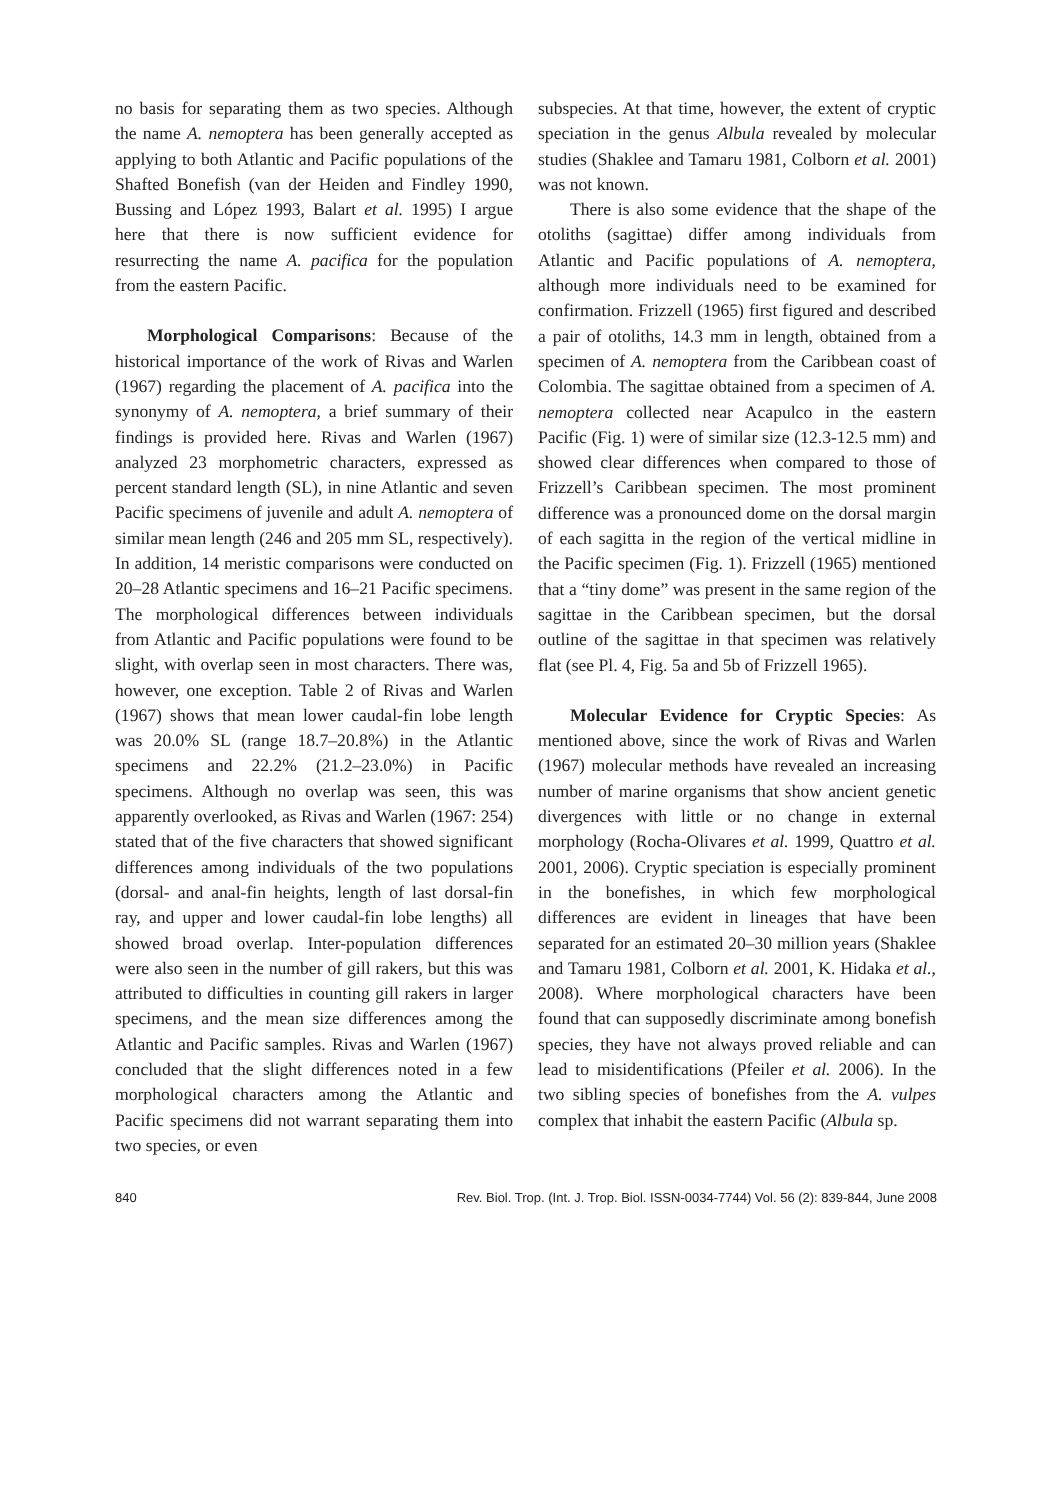no basis for separating them as two species. Although the name A. nemoptera has been generally accepted as applying to both Atlantic and Pacific populations of the Shafted Bonefish (van der Heiden and Findley 1990, Bussing and López 1993, Balart et al. 1995) I argue here that there is now sufficient evidence for resurrecting the name A. pacifica for the population from the eastern Pacific.
Morphological Comparisons: Because of the historical importance of the work of Rivas and Warlen (1967) regarding the placement of A. pacifica into the synonymy of A. nemoptera, a brief summary of their findings is provided here. Rivas and Warlen (1967) analyzed 23 morphometric characters, expressed as percent standard length (SL), in nine Atlantic and seven Pacific specimens of juvenile and adult A. nemoptera of similar mean length (246 and 205 mm SL, respectively). In addition, 14 meristic comparisons were conducted on 20–28 Atlantic specimens and 16–21 Pacific specimens. The morphological differences between individuals from Atlantic and Pacific populations were found to be slight, with overlap seen in most characters. There was, however, one exception. Table 2 of Rivas and Warlen (1967) shows that mean lower caudal-fin lobe length was 20.0% SL (range 18.7–20.8%) in the Atlantic specimens and 22.2% (21.2–23.0%) in Pacific specimens. Although no overlap was seen, this was apparently overlooked, as Rivas and Warlen (1967: 254) stated that of the five characters that showed significant differences among individuals of the two populations (dorsal- and anal-fin heights, length of last dorsal-fin ray, and upper and lower caudal-fin lobe lengths) all showed broad overlap. Inter-population differences were also seen in the number of gill rakers, but this was attributed to difficulties in counting gill rakers in larger specimens, and the mean size differences among the Atlantic and Pacific samples. Rivas and Warlen (1967) concluded that the slight differences noted in a few morphological characters among the Atlantic and Pacific specimens did not warrant separating them into two species, or even
subspecies. At that time, however, the extent of cryptic speciation in the genus Albula revealed by molecular studies (Shaklee and Tamaru 1981, Colborn et al. 2001) was not known.
There is also some evidence that the shape of the otoliths (sagittae) differ among individuals from Atlantic and Pacific populations of A. nemoptera, although more individuals need to be examined for confirmation. Frizzell (1965) first figured and described a pair of otoliths, 14.3 mm in length, obtained from a specimen of A. nemoptera from the Caribbean coast of Colombia. The sagittae obtained from a specimen of A. nemoptera collected near Acapulco in the eastern Pacific (Fig. 1) were of similar size (12.3-12.5 mm) and showed clear differences when compared to those of Frizzell’s Caribbean specimen. The most prominent difference was a pronounced dome on the dorsal margin of each sagitta in the region of the vertical midline in the Pacific specimen (Fig. 1). Frizzell (1965) mentioned that a “tiny dome” was present in the same region of the sagittae in the Caribbean specimen, but the dorsal outline of the sagittae in that specimen was relatively flat (see Pl. 4, Fig. 5a and 5b of Frizzell 1965).
Molecular Evidence for Cryptic Species: As mentioned above, since the work of Rivas and Warlen (1967) molecular methods have revealed an increasing number of marine organisms that show ancient genetic divergences with little or no change in external morphology (Rocha-Olivares et al. 1999, Quattro et al. 2001, 2006). Cryptic speciation is especially prominent in the bonefishes, in which few morphological differences are evident in lineages that have been separated for an estimated 20–30 million years (Shaklee and Tamaru 1981, Colborn et al. 2001, K. Hidaka et al., 2008). Where morphological characters have been found that can supposedly discriminate among bonefish species, they have not always proved reliable and can lead to misidentifications (Pfeiler et al. 2006). In the two sibling species of bonefishes from the A. vulpes complex that inhabit the eastern Pacific (Albula sp.
840 Rev. Biol. Trop. (Int. J. Trop. Biol. ISSN-0034-7744) Vol. 56 (2): 839-844, June 2008